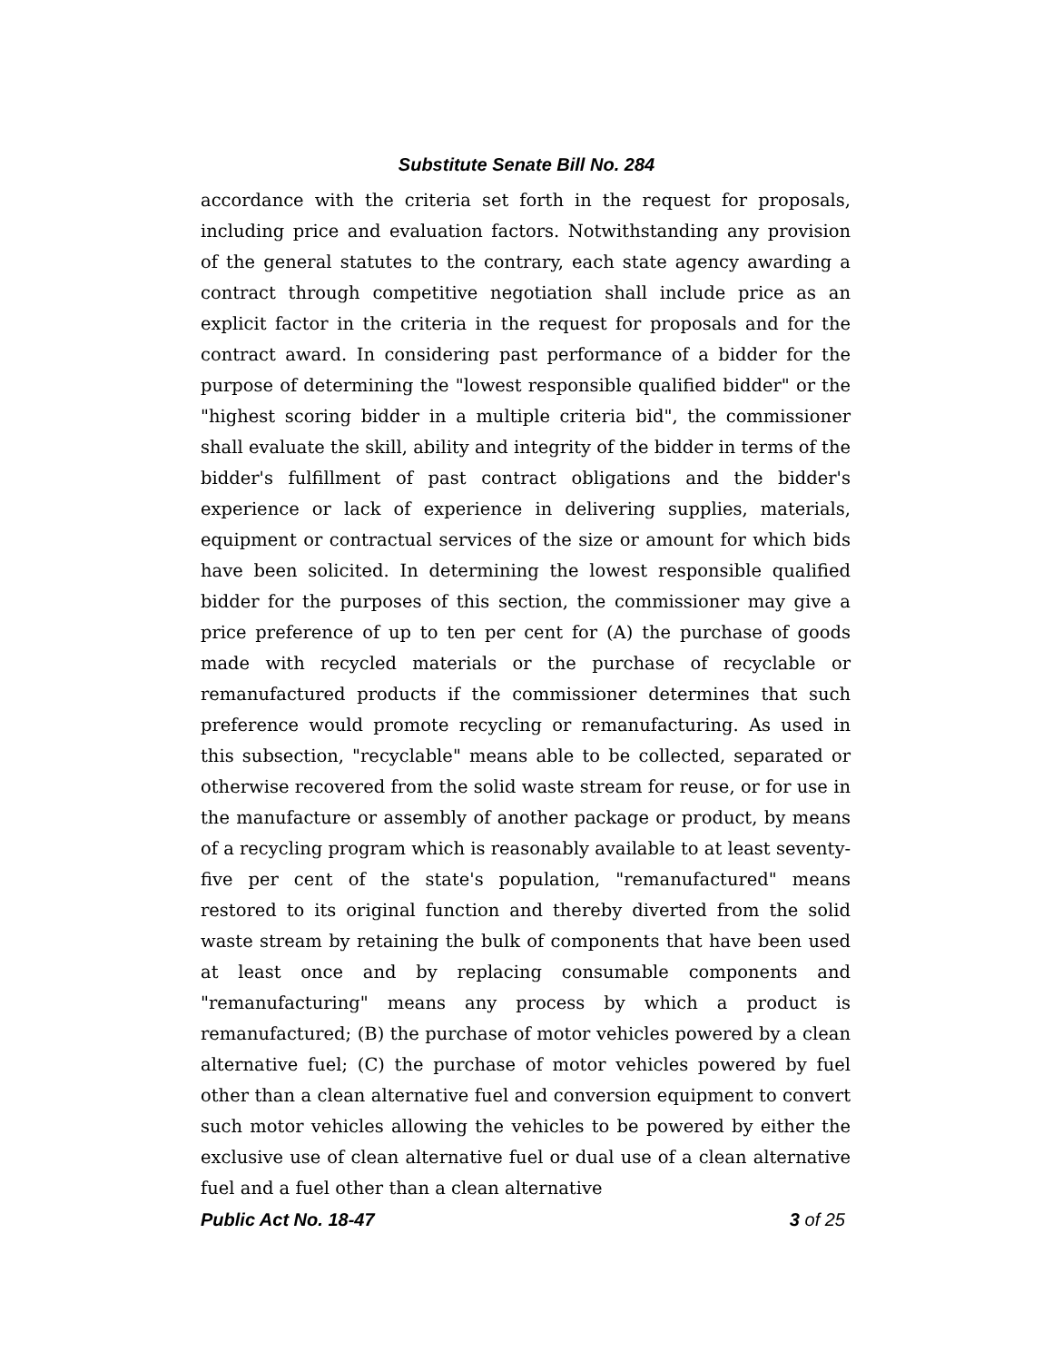Substitute Senate Bill No. 284
accordance with the criteria set forth in the request for proposals, including price and evaluation factors. Notwithstanding any provision of the general statutes to the contrary, each state agency awarding a contract through competitive negotiation shall include price as an explicit factor in the criteria in the request for proposals and for the contract award. In considering past performance of a bidder for the purpose of determining the "lowest responsible qualified bidder" or the "highest scoring bidder in a multiple criteria bid", the commissioner shall evaluate the skill, ability and integrity of the bidder in terms of the bidder's fulfillment of past contract obligations and the bidder's experience or lack of experience in delivering supplies, materials, equipment or contractual services of the size or amount for which bids have been solicited. In determining the lowest responsible qualified bidder for the purposes of this section, the commissioner may give a price preference of up to ten per cent for (A) the purchase of goods made with recycled materials or the purchase of recyclable or remanufactured products if the commissioner determines that such preference would promote recycling or remanufacturing. As used in this subsection, "recyclable" means able to be collected, separated or otherwise recovered from the solid waste stream for reuse, or for use in the manufacture or assembly of another package or product, by means of a recycling program which is reasonably available to at least seventy-five per cent of the state's population, "remanufactured" means restored to its original function and thereby diverted from the solid waste stream by retaining the bulk of components that have been used at least once and by replacing consumable components and "remanufacturing" means any process by which a product is remanufactured; (B) the purchase of motor vehicles powered by a clean alternative fuel; (C) the purchase of motor vehicles powered by fuel other than a clean alternative fuel and conversion equipment to convert such motor vehicles allowing the vehicles to be powered by either the exclusive use of clean alternative fuel or dual use of a clean alternative fuel and a fuel other than a clean alternative
Public Act No. 18-47 3 of 25